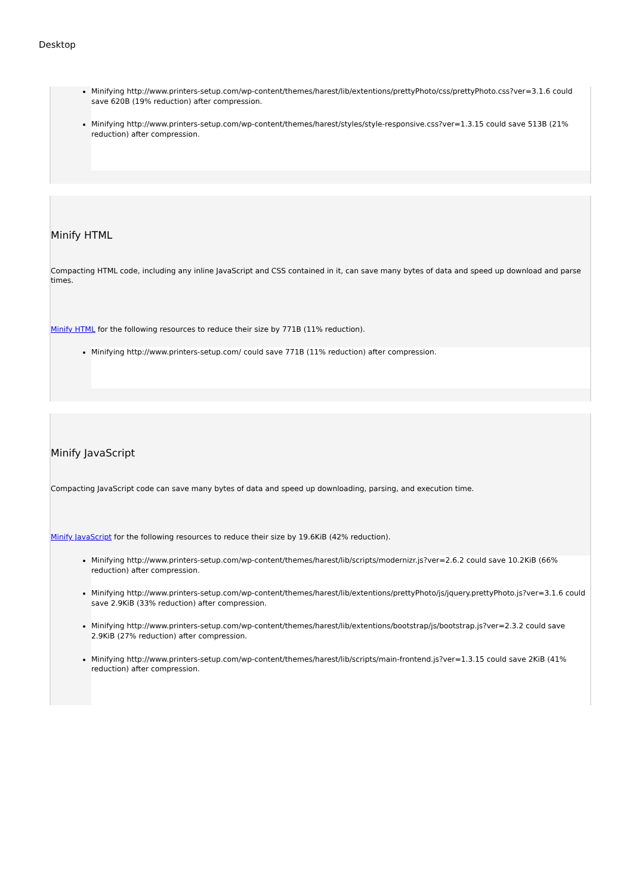Desktop
Minifying http://www.printers-setup.com/wp-content/themes/harest/lib/extentions/prettyPhoto/css/prettyPhoto.css?ver=3.1.6 could save 620B (19% reduction) after compression.
Minifying http://www.printers-setup.com/wp-content/themes/harest/styles/style-responsive.css?ver=1.3.15 could save 513B (21% reduction) after compression.
Minify HTML
Compacting HTML code, including any inline JavaScript and CSS contained in it, can save many bytes of data and speed up download and parse times.
Minify HTML for the following resources to reduce their size by 771B (11% reduction).
Minifying http://www.printers-setup.com/ could save 771B (11% reduction) after compression.
Minify JavaScript
Compacting JavaScript code can save many bytes of data and speed up downloading, parsing, and execution time.
Minify JavaScript for the following resources to reduce their size by 19.6KiB (42% reduction).
Minifying http://www.printers-setup.com/wp-content/themes/harest/lib/scripts/modernizr.js?ver=2.6.2 could save 10.2KiB (66% reduction) after compression.
Minifying http://www.printers-setup.com/wp-content/themes/harest/lib/extentions/prettyPhoto/js/jquery.prettyPhoto.js?ver=3.1.6 could save 2.9KiB (33% reduction) after compression.
Minifying http://www.printers-setup.com/wp-content/themes/harest/lib/extentions/bootstrap/js/bootstrap.js?ver=2.3.2 could save 2.9KiB (27% reduction) after compression.
Minifying http://www.printers-setup.com/wp-content/themes/harest/lib/scripts/main-frontend.js?ver=1.3.15 could save 2KiB (41% reduction) after compression.